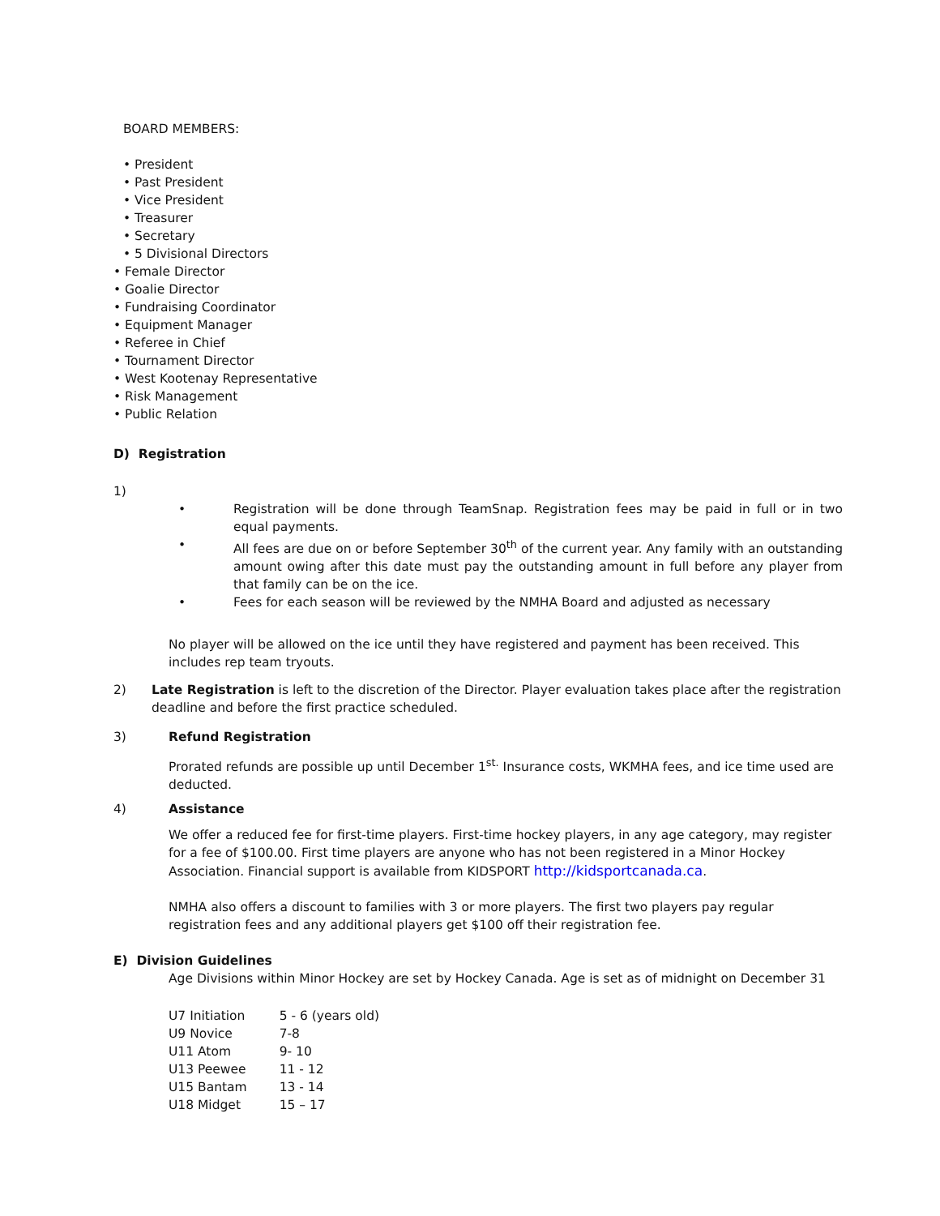BOARD MEMBERS:
• President
• Past President
• Vice President
• Treasurer
• Secretary
• 5 Divisional Directors
• Female Director
• Goalie Director
• Fundraising Coordinator
• Equipment Manager
• Referee in Chief
• Tournament Director
• West Kootenay Representative
• Risk Management
• Public Relation
D) Registration
1)
• Registration will be done through TeamSnap. Registration fees may be paid in full or in two equal payments.
• All fees are due on or before September 30<sup>th</sup> of the current year. Any family with an outstanding amount owing after this date must pay the outstanding amount in full before any player from that family can be on the ice.
• Fees for each season will be reviewed by the NMHA Board and adjusted as necessary
No player will be allowed on the ice until they have registered and payment has been received. This includes rep team tryouts.
2) Late Registration is left to the discretion of the Director. Player evaluation takes place after the registration deadline and before the first practice scheduled.
3) Refund Registration
Prorated refunds are possible up until December 1<sup>st.</sup> Insurance costs, WKMHA fees, and ice time used are deducted.
4) Assistance
We offer a reduced fee for first-time players. First-time hockey players, in any age category, may register for a fee of $100.00. First time players are anyone who has not been registered in a Minor Hockey Association. Financial support is available from KIDSPORT http://kidsportcanada.ca.
NMHA also offers a discount to families with 3 or more players. The first two players pay regular registration fees and any additional players get $100 off their registration fee.
E) Division Guidelines
Age Divisions within Minor Hockey are set by Hockey Canada. Age is set as of midnight on December 31
| U7 Initiation | 5 - 6 (years old) |
| U9 Novice | 7-8 |
| U11 Atom | 9- 10 |
| U13 Peewee | 11 - 12 |
| U15 Bantam | 13 - 14 |
| U18 Midget | 15 – 17 |